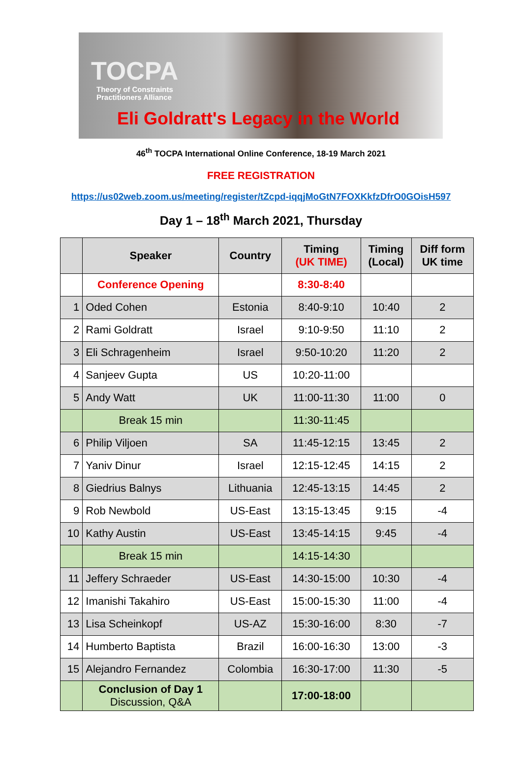TOCPA
Theory of Constraints
Practitioners Alliance
Eli Goldratt's Legacy in the World
46<sup>th</sup> TOCPA International Online Conference, 18-19 March 2021
FREE REGISTRATION
https://us02web.zoom.us/meeting/register/tZcpd-iqqjMoGtN7FOXKkfzDfrO0GOisH597
Day 1 – 18<sup>th</sup> March 2021, Thursday
| | Speaker | Country | Timing (UK TIME) | Timing (Local) | Diff form UK time |
| --- | --- | --- | --- | --- | --- |
| | Conference Opening | | 8:30-8:40 | | |
| 1 | Oded Cohen | Estonia | 8:40-9:10 | 10:40 | 2 |
| 2 | Rami Goldratt | Israel | 9:10-9:50 | 11:10 | 2 |
| 3 | Eli Schragenheim | Israel | 9:50-10:20 | 11:20 | 2 |
| 4 | Sanjeev Gupta | US | 10:20-11:00 | | |
| 5 | Andy Watt | UK | 11:00-11:30 | 11:00 | 0 |
| | Break 15 min | | 11:30-11:45 | | |
| 6 | Philip Viljoen | SA | 11:45-12:15 | 13:45 | 2 |
| 7 | Yaniv Dinur | Israel | 12:15-12:45 | 14:15 | 2 |
| 8 | Giedrius Balnys | Lithuania | 12:45-13:15 | 14:45 | 2 |
| 9 | Rob Newbold | US-East | 13:15-13:45 | 9:15 | -4 |
| 10 | Kathy Austin | US-East | 13:45-14:15 | 9:45 | -4 |
| | Break 15 min | | 14:15-14:30 | | |
| 11 | Jeffery Schraeder | US-East | 14:30-15:00 | 10:30 | -4 |
| 12 | Imanishi Takahiro | US-East | 15:00-15:30 | 11:00 | -4 |
| 13 | Lisa Scheinkopf | US-AZ | 15:30-16:00 | 8:30 | -7 |
| 14 | Humberto Baptista | Brazil | 16:00-16:30 | 13:00 | -3 |
| 15 | Alejandro Fernandez | Colombia | 16:30-17:00 | 11:30 | -5 |
| | Conclusion of Day 1 Discussion, Q&A | | 17:00-18:00 | | |